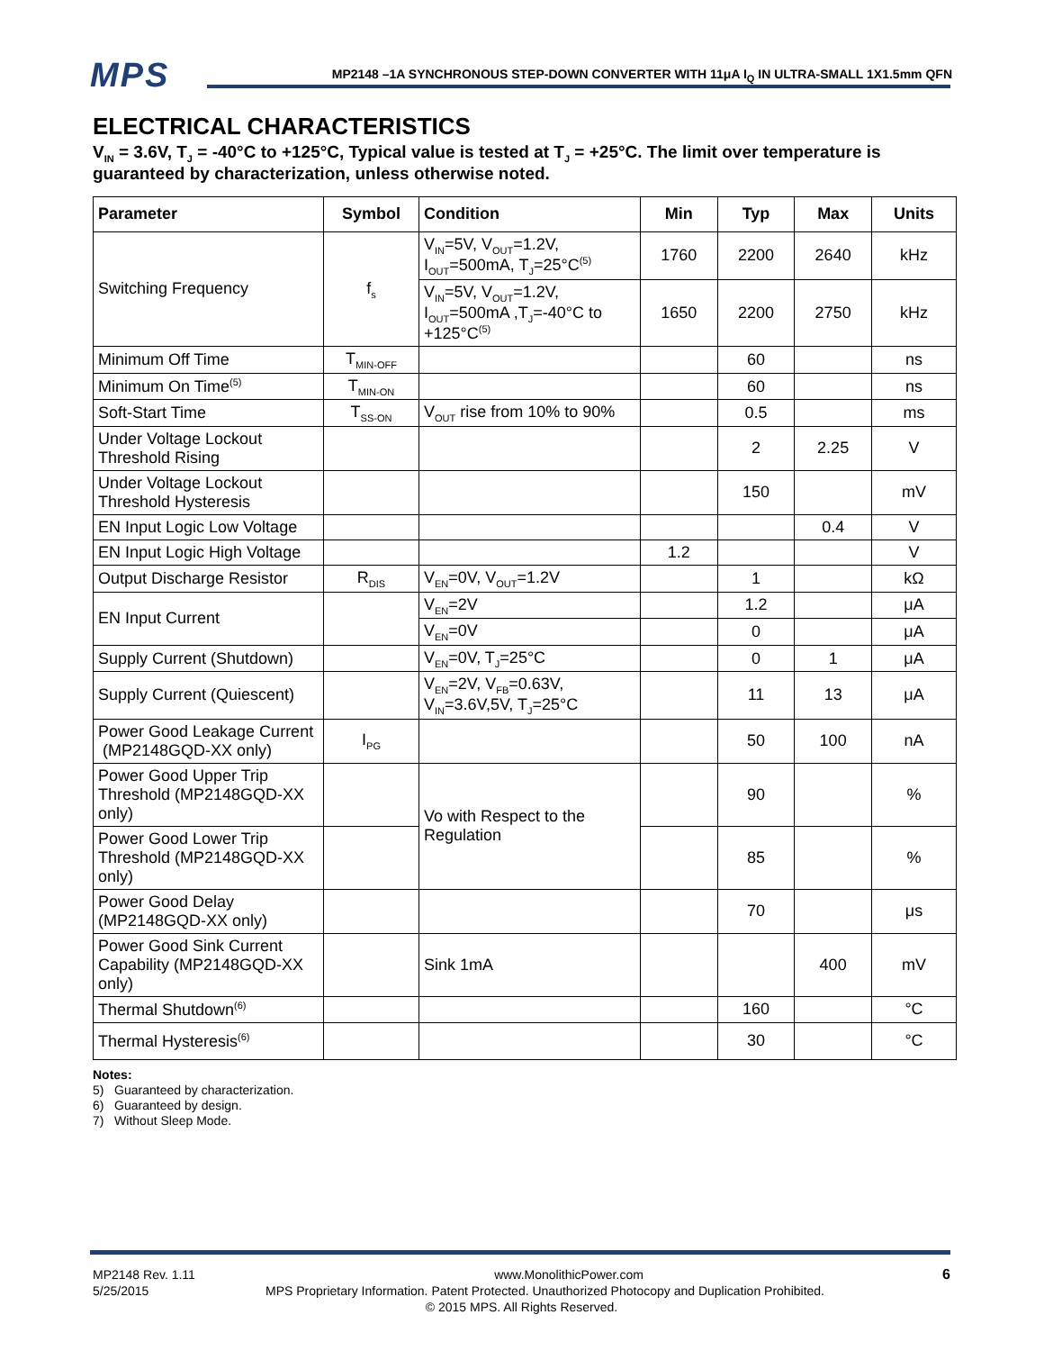MPS
MP2148 –1A SYNCHRONOUS STEP-DOWN CONVERTER WITH 11μA I<sub>Q</sub> IN ULTRA-SMALL 1X1.5mm QFN
ELECTRICAL CHARACTERISTICS
V<sub>IN</sub> = 3.6V, T<sub>J</sub> = -40°C to +125°C, Typical value is tested at T<sub>J</sub> = +25°C. The limit over temperature is guaranteed by characterization, unless otherwise noted.
| Parameter | Symbol | Condition | Min | Typ | Max | Units |
| --- | --- | --- | --- | --- | --- | --- |
| Switching Frequency | f<sub>s</sub> | V<sub>IN</sub>=5V, V<sub>OUT</sub>=1.2V, I<sub>OUT</sub>=500mA, T<sub>J</sub>=25°C<sup>(5)</sup> | 1760 | 2200 | 2640 | kHz |
| | | V<sub>IN</sub>=5V, V<sub>OUT</sub>=1.2V, I<sub>OUT</sub>=500mA ,T<sub>J</sub>=-40°C to +125°C<sup>(5)</sup> | 1650 | 2200 | 2750 | kHz |
| Minimum Off Time | T<sub>MIN-OFF</sub> | | | 60 | | ns |
| Minimum On Time<sup>(5)</sup> | T<sub>MIN-ON</sub> | | | 60 | | ns |
| Soft-Start Time | T<sub>SS-ON</sub> | V<sub>OUT</sub> rise from 10% to 90% | | 0.5 | | ms |
| Under Voltage Lockout Threshold Rising | | | | 2 | 2.25 | V |
| Under Voltage Lockout Threshold Hysteresis | | | | 150 | | mV |
| EN Input Logic Low Voltage | | | | | 0.4 | V |
| EN Input Logic High Voltage | | | 1.2 | | | V |
| Output Discharge Resistor | R<sub>DIS</sub> | V<sub>EN</sub>=0V, V<sub>OUT</sub>=1.2V | | 1 | | kΩ |
| EN Input Current | | V<sub>EN</sub>=2V | | 1.2 | | μA |
| | | V<sub>EN</sub>=0V | | 0 | | μA |
| Supply Current (Shutdown) | | V<sub>EN</sub>=0V, T<sub>J</sub>=25°C | | 0 | 1 | μA |
| Supply Current (Quiescent) | | V<sub>EN</sub>=2V, V<sub>FB</sub>=0.63V, V<sub>IN</sub>=3.6V,5V, T<sub>J</sub>=25°C | | 11 | 13 | μA |
| Power Good Leakage Current (MP2148GQD-XX only) | I<sub>PG</sub> | | | 50 | 100 | nA |
| Power Good Upper Trip Threshold (MP2148GQD-XX only) | | Vo with Respect to the Regulation | | 90 | | % |
| Power Good Lower Trip Threshold (MP2148GQD-XX only) | | | | 85 | | % |
| Power Good Delay (MP2148GQD-XX only) | | | | 70 | | μs |
| Power Good Sink Current Capability (MP2148GQD-XX only) | | Sink 1mA | | | 400 | mV |
| Thermal Shutdown<sup>(6)</sup> | | | | 160 | | °C |
| Thermal Hysteresis<sup>(6)</sup> | | | | 30 | | °C |
Notes:
5) Guaranteed by characterization.
6) Guaranteed by design.
7) Without Sleep Mode.
MP2148 Rev. 1.11 www.MonolithicPower.com 6
5/25/2015 MPS Proprietary Information. Patent Protected. Unauthorized Photocopy and Duplication Prohibited.
© 2015 MPS. All Rights Reserved.